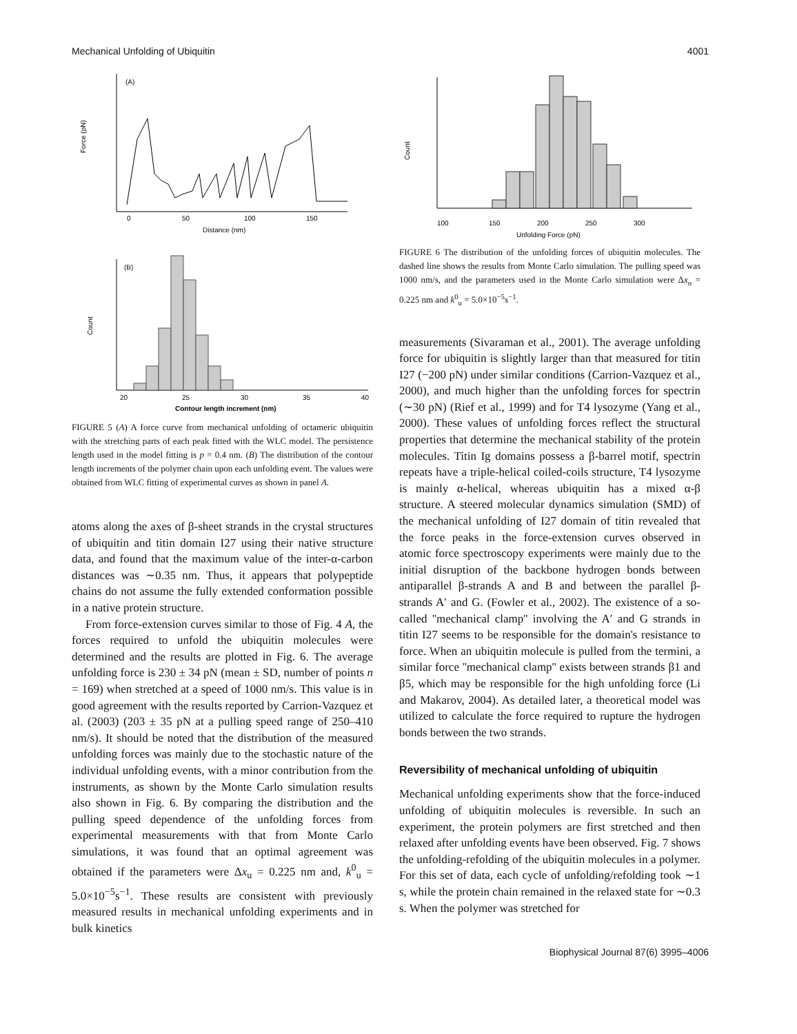Mechanical Unfolding of Ubiquitin 4001
(A)
Force (pN)
0
50
100
150
Distance (nm)
(B)
Count
20
25
30
35
40
Contour length increment (nm)
FIGURE 5 (A) A force curve from mechanical unfolding of octameric ubiquitin with the stretching parts of each peak fitted with the WLC model. The persistence length used in the model fitting is p = 0.4 nm. (B) The distribution of the contour length increments of the polymer chain upon each unfolding event. The values were obtained from WLC fitting of experimental curves as shown in panel A.
atoms along the axes of β-sheet strands in the crystal structures of ubiquitin and titin domain I27 using their native structure data, and found that the maximum value of the inter-α-carbon distances was ∼0.35 nm. Thus, it appears that polypeptide chains do not assume the fully extended conformation possible in a native protein structure.
From force-extension curves similar to those of Fig. 4 A, the forces required to unfold the ubiquitin molecules were determined and the results are plotted in Fig. 6. The average unfolding force is 230 ± 34 pN (mean ± SD, number of points n = 169) when stretched at a speed of 1000 nm/s. This value is in good agreement with the results reported by Carrion-Vazquez et al. (2003) (203 ± 35 pN at a pulling speed range of 250–410 nm/s). It should be noted that the distribution of the measured unfolding forces was mainly due to the stochastic nature of the individual unfolding events, with a minor contribution from the instruments, as shown by the Monte Carlo simulation results also shown in Fig. 6. By comparing the distribution and the pulling speed dependence of the unfolding forces from experimental measurements with that from Monte Carlo simulations, it was found that an optimal agreement was obtained if the parameters were Δx<sub>u</sub> = 0.225 nm and, k<sup>0</sup><sub>u</sub> = 5.0×10<sup>−5</sup>s<sup>−1</sup>. These results are consistent with previously measured results in mechanical unfolding experiments and in bulk kinetics
Count
100
150
200
250
300
Unfolding Force (pN)
FIGURE 6 The distribution of the unfolding forces of ubiquitin molecules. The dashed line shows the results from Monte Carlo simulation. The pulling speed was 1000 nm/s, and the parameters used in the Monte Carlo simulation were Δx<sub>u</sub> = 0.225 nm and k<sup>0</sup><sub>u</sub> = 5.0×10<sup>−5</sup>s<sup>−1</sup>.
measurements (Sivaraman et al., 2001). The average unfolding force for ubiquitin is slightly larger than that measured for titin I27 (−200 pN) under similar conditions (Carrion-Vazquez et al., 2000), and much higher than the unfolding forces for spectrin (∼30 pN) (Rief et al., 1999) and for T4 lysozyme (Yang et al., 2000). These values of unfolding forces reflect the structural properties that determine the mechanical stability of the protein molecules. Titin Ig domains possess a β-barrel motif, spectrin repeats have a triple-helical coiled-coils structure, T4 lysozyme is mainly α-helical, whereas ubiquitin has a mixed α-β structure. A steered molecular dynamics simulation (SMD) of the mechanical unfolding of I27 domain of titin revealed that the force peaks in the force-extension curves observed in atomic force spectroscopy experiments were mainly due to the initial disruption of the backbone hydrogen bonds between antiparallel β-strands A and B and between the parallel β-strands A′ and G. (Fowler et al., 2002). The existence of a so-called ''mechanical clamp'' involving the A′ and G strands in titin I27 seems to be responsible for the domain's resistance to force. When an ubiquitin molecule is pulled from the termini, a similar force ''mechanical clamp'' exists between strands β1 and β5, which may be responsible for the high unfolding force (Li and Makarov, 2004). As detailed later, a theoretical model was utilized to calculate the force required to rupture the hydrogen bonds between the two strands.
Reversibility of mechanical unfolding of ubiquitin
Mechanical unfolding experiments show that the force-induced unfolding of ubiquitin molecules is reversible. In such an experiment, the protein polymers are first stretched and then relaxed after unfolding events have been observed. Fig. 7 shows the unfolding-refolding of the ubiquitin molecules in a polymer. For this set of data, each cycle of unfolding/refolding took ∼1 s, while the protein chain remained in the relaxed state for ∼0.3 s. When the polymer was stretched for
Biophysical Journal 87(6) 3995–4006